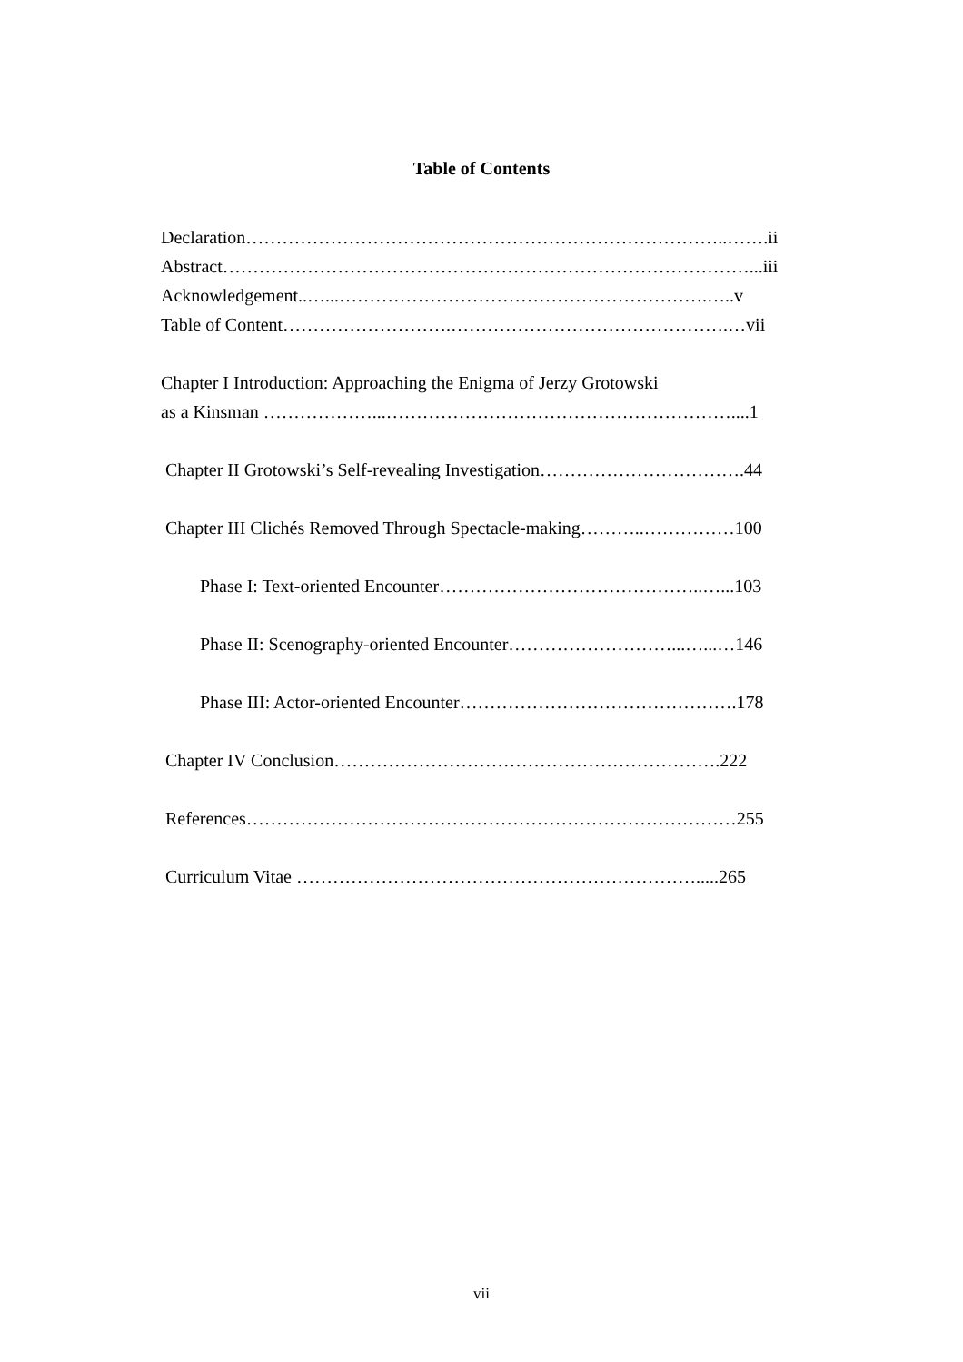Table of Contents
Declaration……………………………………………………………………..…….ii
Abstract……………………………………………………………………………...iii
Acknowledgement..…...…………………………………………………….…..v
Table of Content……………………….……………………………………….…vii
Chapter I Introduction: Approaching the Enigma of Jerzy Grotowski
as a Kinsman ………………...…………………………………………………....1
Chapter II Grotowski’s Self-revealing Investigation…………………………….44
Chapter III Clichés Removed Through Spectacle-making………..……………100
Phase I: Text-oriented Encounter……………………………………..…...103
Phase II: Scenography-oriented Encounter………………………...…...…146
Phase III: Actor-oriented Encounter……………………………………….178
Chapter IV Conclusion……………………………………………………….222
References………………………………………………………………………255
Curriculum Vitae ………………………………………………………….....265
vii